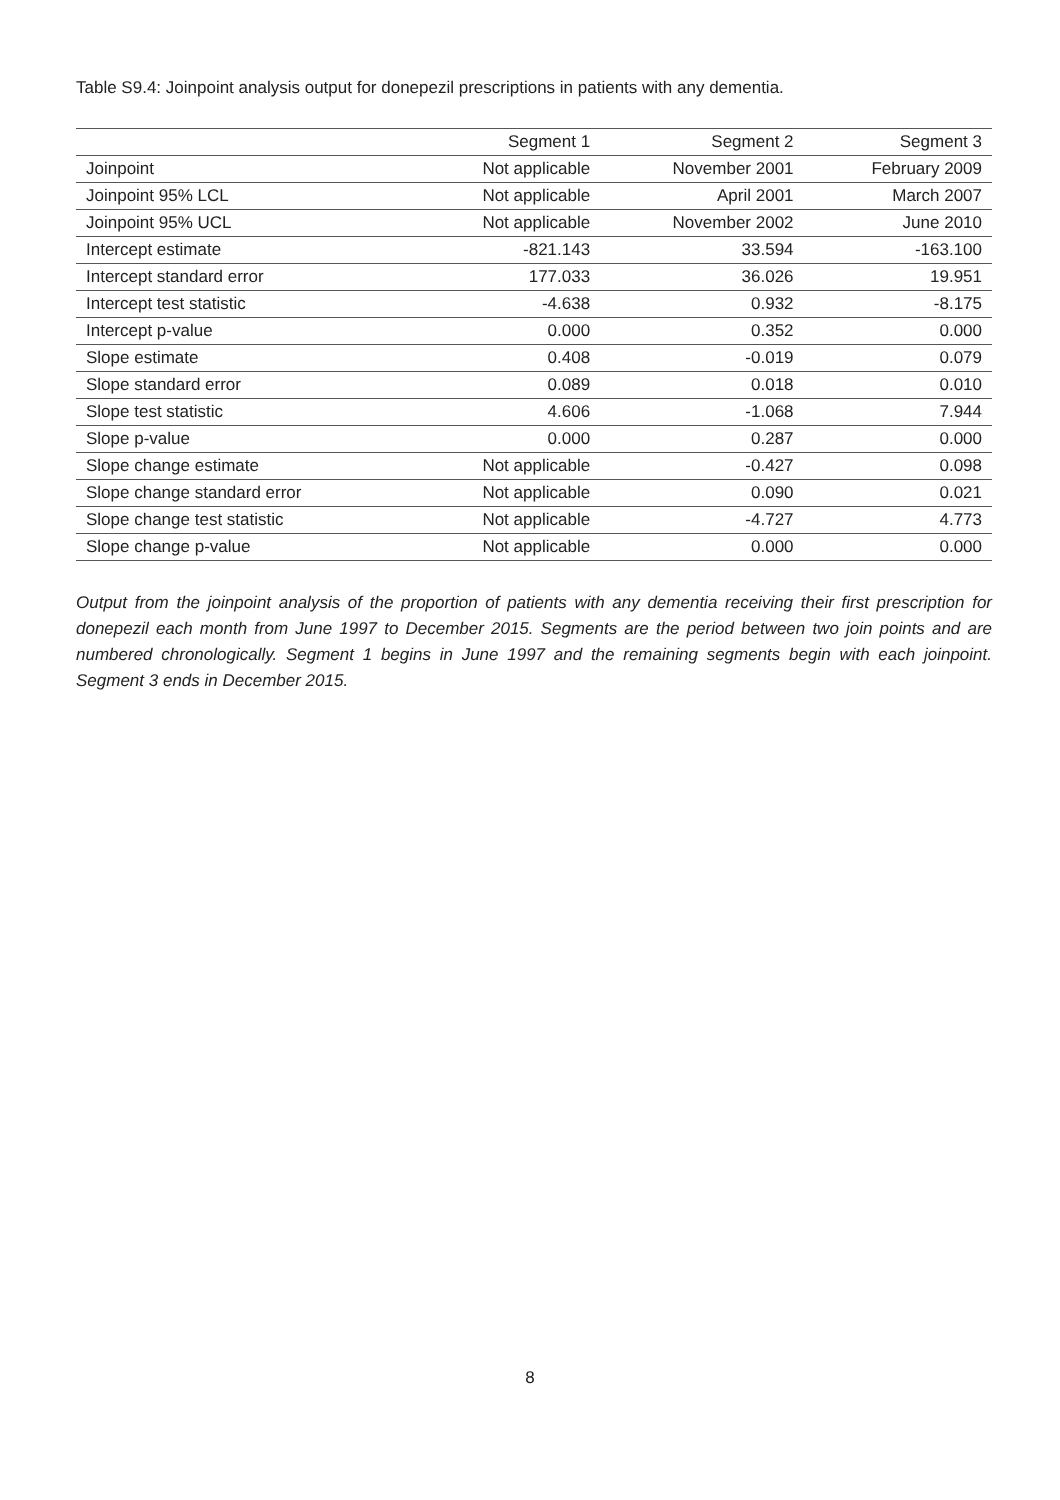Table S9.4: Joinpoint analysis output for donepezil prescriptions in patients with any dementia.
| | Segment 1 | Segment 2 | Segment 3 |
| --- | --- | --- | --- |
| Joinpoint | Not applicable | November 2001 | February 2009 |
| Joinpoint 95% LCL | Not applicable | April 2001 | March 2007 |
| Joinpoint 95% UCL | Not applicable | November 2002 | June 2010 |
| Intercept estimate | -821.143 | 33.594 | -163.100 |
| Intercept standard error | 177.033 | 36.026 | 19.951 |
| Intercept test statistic | -4.638 | 0.932 | -8.175 |
| Intercept p-value | 0.000 | 0.352 | 0.000 |
| Slope estimate | 0.408 | -0.019 | 0.079 |
| Slope standard error | 0.089 | 0.018 | 0.010 |
| Slope test statistic | 4.606 | -1.068 | 7.944 |
| Slope p-value | 0.000 | 0.287 | 0.000 |
| Slope change estimate | Not applicable | -0.427 | 0.098 |
| Slope change standard error | Not applicable | 0.090 | 0.021 |
| Slope change test statistic | Not applicable | -4.727 | 4.773 |
| Slope change p-value | Not applicable | 0.000 | 0.000 |
Output from the joinpoint analysis of the proportion of patients with any dementia receiving their first prescription for donepezil each month from June 1997 to December 2015. Segments are the period between two join points and are numbered chronologically. Segment 1 begins in June 1997 and the remaining segments begin with each joinpoint. Segment 3 ends in December 2015.
8